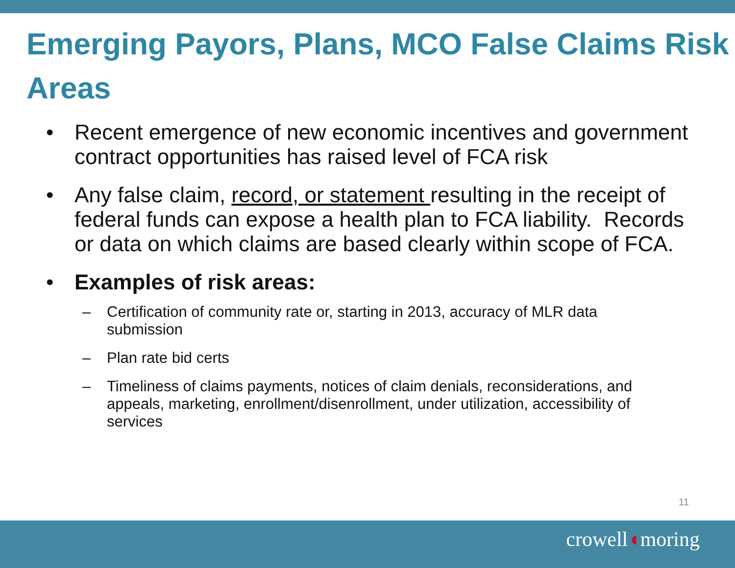Emerging Payors, Plans, MCO False Claims Risk Areas
• Recent emergence of new economic incentives and government contract opportunities has raised level of FCA risk
• Any false claim, record, or statement resulting in the receipt of federal funds can expose a health plan to FCA liability. Records or data on which claims are based clearly within scope of FCA.
• Examples of risk areas:
– Certification of community rate or, starting in 2013, accuracy of MLR data submission
– Plan rate bid certs
– Timeliness of claims payments, notices of claim denials, reconsiderations, and appeals, marketing, enrollment/disenrollment, under utilization, accessibility of services
11
crowell◖moring